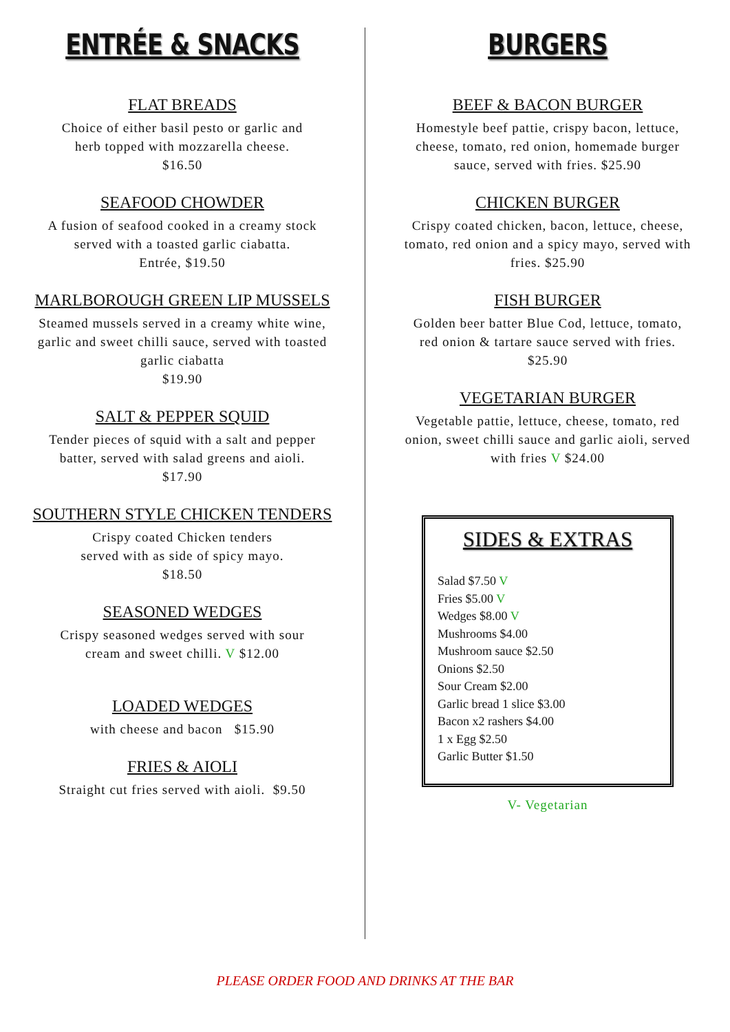ENTRÉE & SNACKS
FLAT BREADS
Choice of either basil pesto or garlic and
herb topped with mozzarella cheese.
$16.50
SEAFOOD CHOWDER
A fusion of seafood cooked in a creamy stock
served with a toasted garlic ciabatta.
Entrée, $19.50
MARLBOROUGH GREEN LIP MUSSELS
Steamed mussels served in a creamy white wine,
garlic and sweet chilli sauce, served with toasted
garlic ciabatta
$19.90
SALT & PEPPER SQUID
Tender pieces of squid with a salt and pepper
batter, served with salad greens and aioli.
$17.90
SOUTHERN STYLE CHICKEN TENDERS
Crispy coated Chicken tenders
served with as side of spicy mayo.
$18.50
SEASONED WEDGES
Crispy seasoned wedges served with sour
cream and sweet chilli. V $12.00
LOADED WEDGES
with cheese and bacon $15.90
FRIES & AIOLI
Straight cut fries served with aioli. $9.50
BURGERS
BEEF & BACON BURGER
Homestyle beef pattie, crispy bacon, lettuce,
cheese, tomato, red onion, homemade burger
sauce, served with fries. $25.90
CHICKEN BURGER
Crispy coated chicken, bacon, lettuce, cheese,
tomato, red onion and a spicy mayo, served with
fries. $25.90
FISH BURGER
Golden beer batter Blue Cod, lettuce, tomato,
red onion & tartare sauce served with fries.
$25.90
VEGETARIAN BURGER
Vegetable pattie, lettuce, cheese, tomato, red
onion, sweet chilli sauce and garlic aioli, served
with fries V $24.00
SIDES & EXTRAS
Salad $7.50 V
Fries $5.00 V
Wedges $8.00 V
Mushrooms $4.00
Mushroom sauce $2.50
Onions $2.50
Sour Cream $2.00
Garlic bread 1 slice $3.00
Bacon x2 rashers $4.00
1 x Egg $2.50
Garlic Butter $1.50
V- Vegetarian
PLEASE ORDER FOOD AND DRINKS AT THE BAR